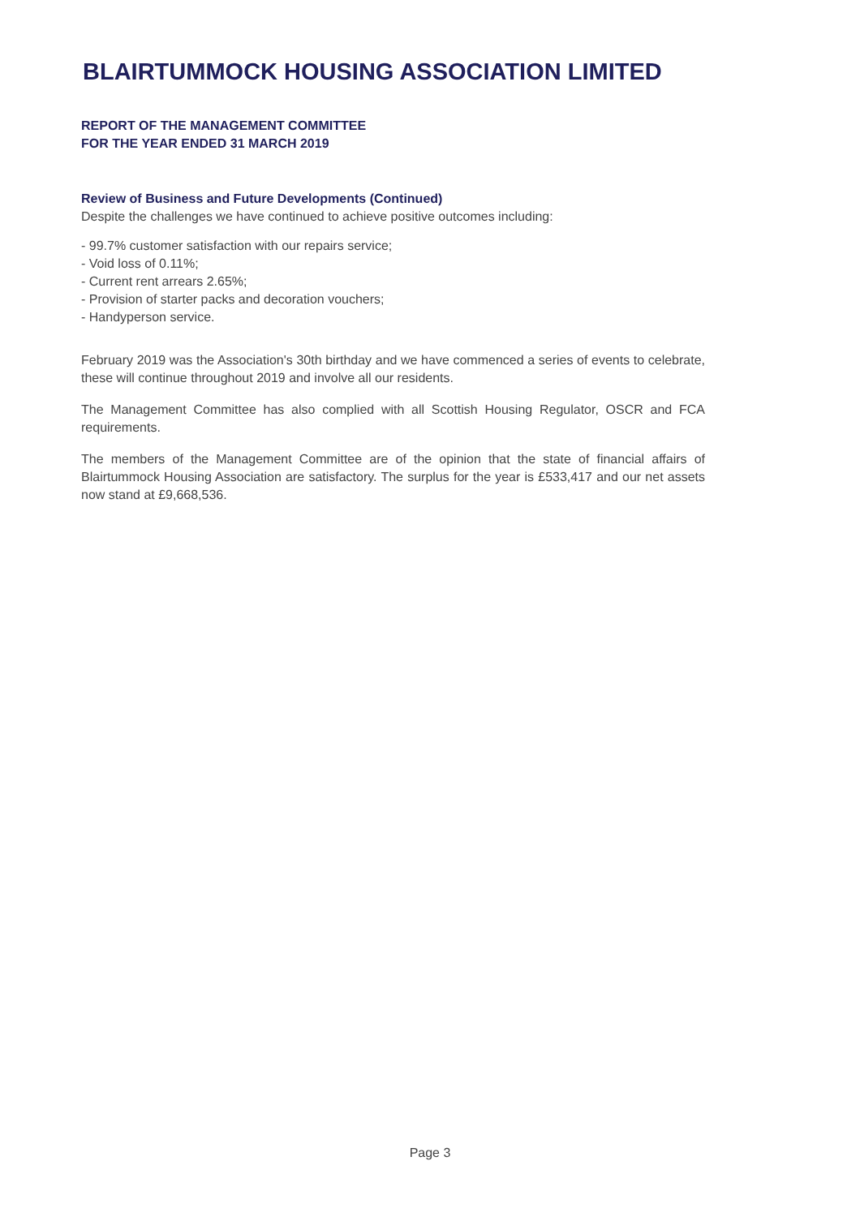BLAIRTUMMOCK HOUSING ASSOCIATION LIMITED
REPORT OF THE MANAGEMENT COMMITTEE
FOR THE YEAR ENDED 31 MARCH 2019
Review of Business and Future Developments (Continued)
Despite the challenges we have continued to achieve positive outcomes including:
- 99.7% customer satisfaction with our repairs service;
- Void loss of 0.11%;
- Current rent arrears 2.65%;
- Provision of starter packs and decoration vouchers;
- Handyperson service.
February 2019 was the Association's 30th birthday and we have commenced a series of events to celebrate, these will continue throughout 2019 and involve all our residents.
The Management Committee has also complied with all Scottish Housing Regulator, OSCR and FCA requirements.
The members of the Management Committee are of the opinion that the state of financial affairs of Blairtummock Housing Association are satisfactory. The surplus for the year is £533,417 and our net assets now stand at £9,668,536.
Page 3